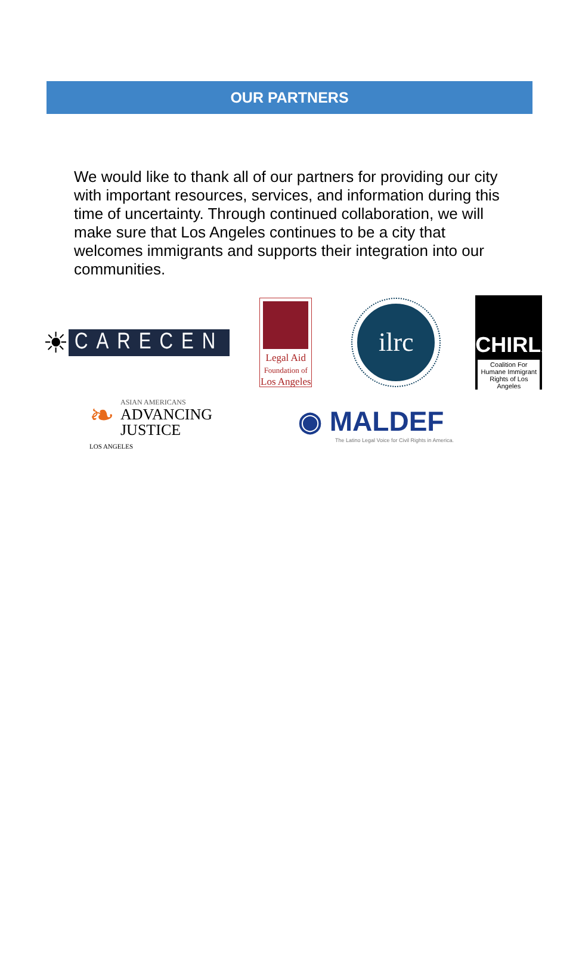OUR PARTNERS
We would like to thank all of our partners for providing our city with important resources, services, and information during this time of uncertainty. Through continued collaboration, we will make sure that Los Angeles continues to be a city that welcomes immigrants and supports their integration into our communities.
☀ CARECEN
Legal Aid
Foundation of
Los Angeles
ilrc
CHIRLA
Coalition For Humane Immigrant Rights of Los Angeles
❧
ASIAN AMERICANS
ADVANCING
JUSTICE
LOS ANGELES
◉ MALDEF
The Latino Legal Voice for Civil Rights in America.